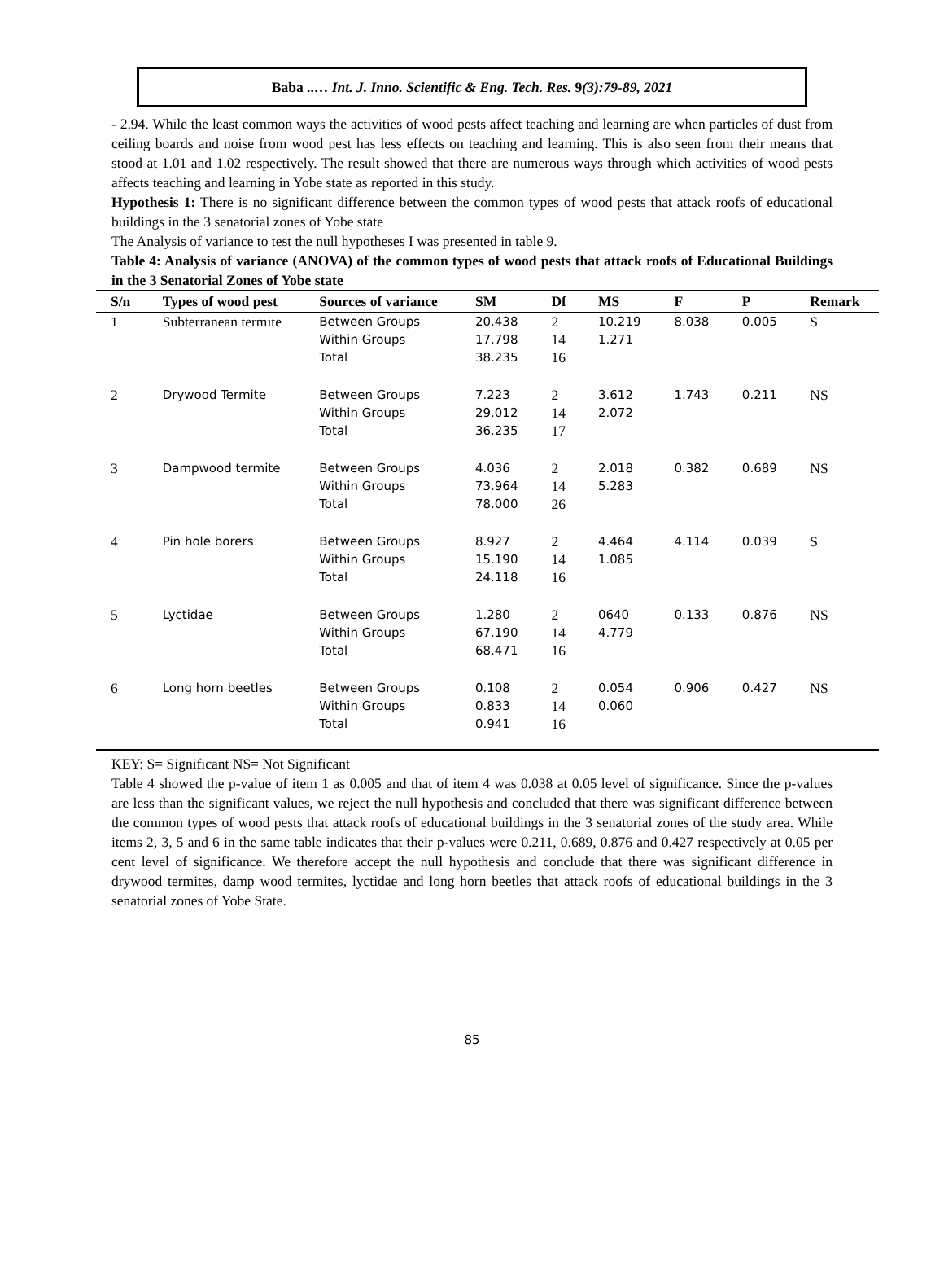Baba ..… Int. J. Inno. Scientific & Eng. Tech. Res. 9(3):79-89, 2021
- 2.94. While the least common ways the activities of wood pests affect teaching and learning are when particles of dust from ceiling boards and noise from wood pest has less effects on teaching and learning. This is also seen from their means that stood at 1.01 and 1.02 respectively. The result showed that there are numerous ways through which activities of wood pests affects teaching and learning in Yobe state as reported in this study.
Hypothesis 1: There is no significant difference between the common types of wood pests that attack roofs of educational buildings in the 3 senatorial zones of Yobe state
The Analysis of variance to test the null hypotheses I was presented in table 9.
Table 4: Analysis of variance (ANOVA) of the common types of wood pests that attack roofs of Educational Buildings in the 3 Senatorial Zones of Yobe state
| S/n | Types of wood pest | Sources of variance | SM | Df | MS | F | P | Remark |
| --- | --- | --- | --- | --- | --- | --- | --- | --- |
| 1 | Subterranean termite | Between Groups Within Groups Total | 20.438 17.798 38.235 | 2 14 16 | 10.219 1.271 | 8.038 | 0.005 | S |
| 2 | Drywood Termite | Between Groups Within Groups Total | 7.223 29.012 36.235 | 2 14 17 | 3.612 2.072 | 1.743 | 0.211 | NS |
| 3 | Dampwood termite | Between Groups Within Groups Total | 4.036 73.964 78.000 | 2 14 26 | 2.018 5.283 | 0.382 | 0.689 | NS |
| 4 | Pin hole borers | Between Groups Within Groups Total | 8.927 15.190 24.118 | 2 14 16 | 4.464 1.085 | 4.114 | 0.039 | S |
| 5 | Lyctidae | Between Groups Within Groups Total | 1.280 67.190 68.471 | 2 14 16 | 0640 4.779 | 0.133 | 0.876 | NS |
| 6 | Long horn beetles | Between Groups Within Groups Total | 0.108 0.833 0.941 | 2 14 16 | 0.054 0.060 | 0.906 | 0.427 | NS |
KEY: S= Significant NS= Not Significant
Table 4 showed the p-value of item 1 as 0.005 and that of item 4 was 0.038 at 0.05 level of significance. Since the p-values are less than the significant values, we reject the null hypothesis and concluded that there was significant difference between the common types of wood pests that attack roofs of educational buildings in the 3 senatorial zones of the study area. While items 2, 3, 5 and 6 in the same table indicates that their p-values were 0.211, 0.689, 0.876 and 0.427 respectively at 0.05 per cent level of significance. We therefore accept the null hypothesis and conclude that there was significant difference in drywood termites, damp wood termites, lyctidae and long horn beetles that attack roofs of educational buildings in the 3 senatorial zones of Yobe State.
85